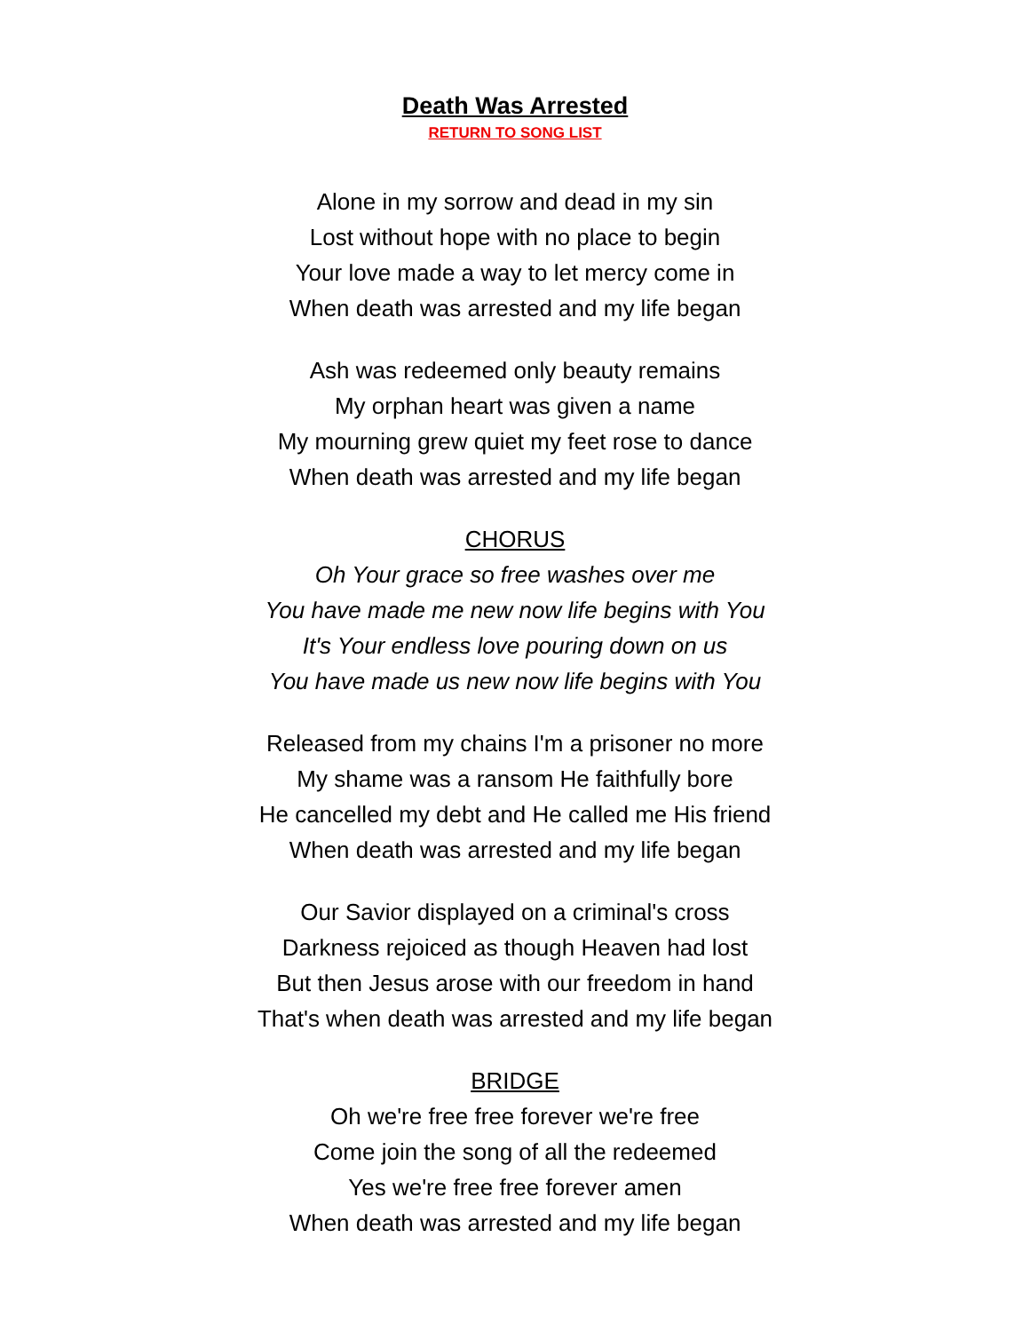Death Was Arrested
RETURN TO SONG LIST
Alone in my sorrow and dead in my sin
Lost without hope with no place to begin
Your love made a way to let mercy come in
When death was arrested and my life began
Ash was redeemed only beauty remains
My orphan heart was given a name
My mourning grew quiet my feet rose to dance
When death was arrested and my life began
CHORUS
Oh Your grace so free washes over me
You have made me new now life begins with You
It's Your endless love pouring down on us
You have made us new now life begins with You
Released from my chains I'm a prisoner no more
My shame was a ransom He faithfully bore
He cancelled my debt and He called me His friend
When death was arrested and my life began
Our Savior displayed on a criminal's cross
Darkness rejoiced as though Heaven had lost
But then Jesus arose with our freedom in hand
That's when death was arrested and my life began
BRIDGE
Oh we're free free forever we're free
Come join the song of all the redeemed
Yes we're free free forever amen
When death was arrested and my life began